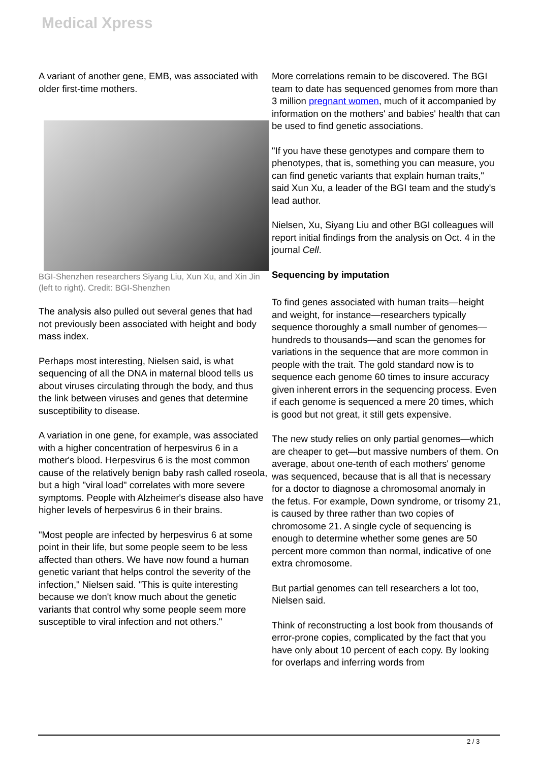Medical Xpress
A variant of another gene, EMB, was associated with older first-time mothers.
BGI-Shenzhen researchers Siyang Liu, Xun Xu, and Xin Jin (left to right). Credit: BGI-Shenzhen
The analysis also pulled out several genes that had not previously been associated with height and body mass index.
Perhaps most interesting, Nielsen said, is what sequencing of all the DNA in maternal blood tells us about viruses circulating through the body, and thus the link between viruses and genes that determine susceptibility to disease.
A variation in one gene, for example, was associated with a higher concentration of herpesvirus 6 in a mother's blood. Herpesvirus 6 is the most common cause of the relatively benign baby rash called roseola, but a high "viral load" correlates with more severe symptoms. People with Alzheimer's disease also have higher levels of herpesvirus 6 in their brains.
"Most people are infected by herpesvirus 6 at some point in their life, but some people seem to be less affected than others. We have now found a human genetic variant that helps control the severity of the infection," Nielsen said. "This is quite interesting because we don't know much about the genetic variants that control why some people seem more susceptible to viral infection and not others."
More correlations remain to be discovered. The BGI team to date has sequenced genomes from more than 3 million pregnant women, much of it accompanied by information on the mothers' and babies' health that can be used to find genetic associations.
"If you have these genotypes and compare them to phenotypes, that is, something you can measure, you can find genetic variants that explain human traits," said Xun Xu, a leader of the BGI team and the study's lead author.
Nielsen, Xu, Siyang Liu and other BGI colleagues will report initial findings from the analysis on Oct. 4 in the journal Cell.
Sequencing by imputation
To find genes associated with human traits—height and weight, for instance—researchers typically sequence thoroughly a small number of genomes—hundreds to thousands—and scan the genomes for variations in the sequence that are more common in people with the trait. The gold standard now is to sequence each genome 60 times to insure accuracy given inherent errors in the sequencing process. Even if each genome is sequenced a mere 20 times, which is good but not great, it still gets expensive.
The new study relies on only partial genomes—which are cheaper to get—but massive numbers of them. On average, about one-tenth of each mothers' genome was sequenced, because that is all that is necessary for a doctor to diagnose a chromosomal anomaly in the fetus. For example, Down syndrome, or trisomy 21, is caused by three rather than two copies of chromosome 21. A single cycle of sequencing is enough to determine whether some genes are 50 percent more common than normal, indicative of one extra chromosome.
But partial genomes can tell researchers a lot too, Nielsen said.
Think of reconstructing a lost book from thousands of error-prone copies, complicated by the fact that you have only about 10 percent of each copy. By looking for overlaps and inferring words from
2 / 3